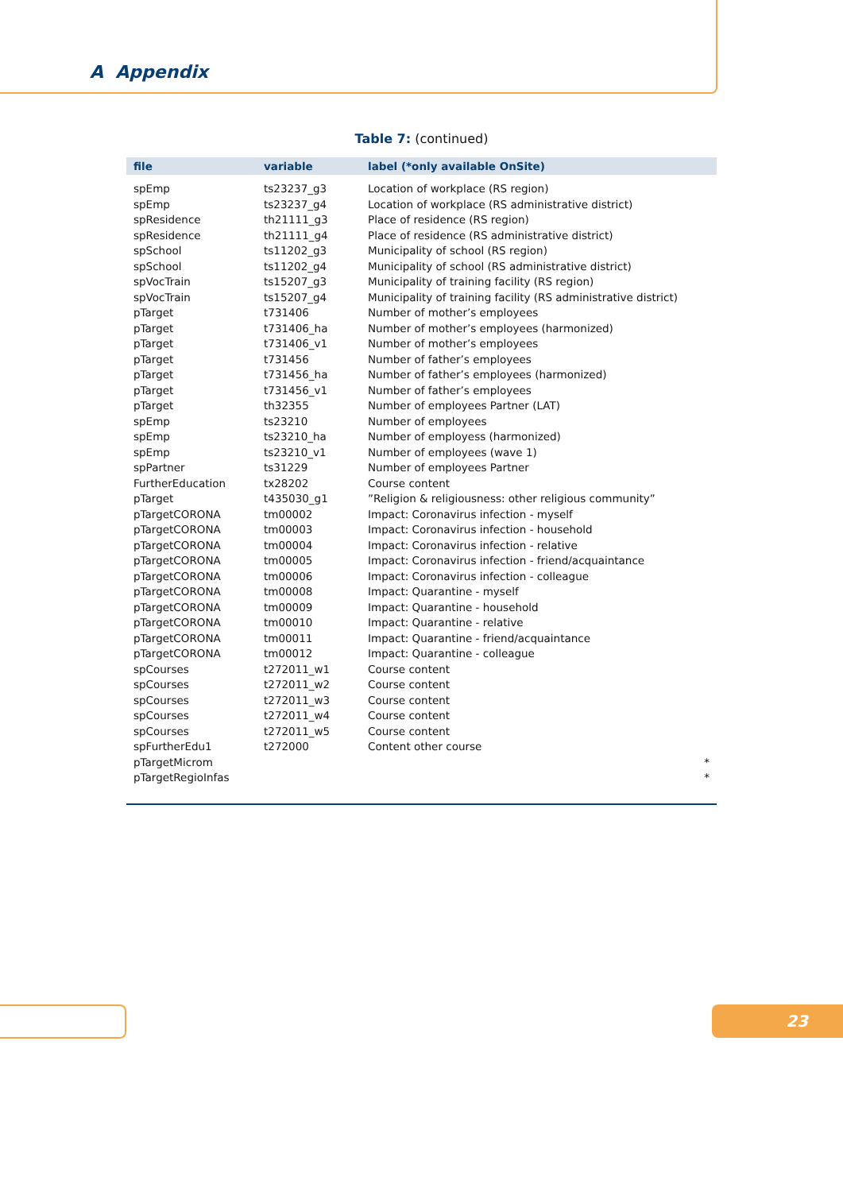A Appendix
Table 7: (continued)
| file | variable | label (*only available OnSite) |
| --- | --- | --- |
| spEmp | ts23237_g3 | Location of workplace (RS region) |
| spEmp | ts23237_g4 | Location of workplace (RS administrative district) |
| spResidence | th21111_g3 | Place of residence (RS region) |
| spResidence | th21111_g4 | Place of residence (RS administrative district) |
| spSchool | ts11202_g3 | Municipality of school (RS region) |
| spSchool | ts11202_g4 | Municipality of school (RS administrative district) |
| spVocTrain | ts15207_g3 | Municipality of training facility (RS region) |
| spVocTrain | ts15207_g4 | Municipality of training facility (RS administrative district) |
| pTarget | t731406 | Number of mother’s employees |
| pTarget | t731406_ha | Number of mother’s employees (harmonized) |
| pTarget | t731406_v1 | Number of mother’s employees |
| pTarget | t731456 | Number of father’s employees |
| pTarget | t731456_ha | Number of father’s employees (harmonized) |
| pTarget | t731456_v1 | Number of father’s employees |
| pTarget | th32355 | Number of employees Partner (LAT) |
| spEmp | ts23210 | Number of employees |
| spEmp | ts23210_ha | Number of employess (harmonized) |
| spEmp | ts23210_v1 | Number of employees (wave 1) |
| spPartner | ts31229 | Number of employees Partner |
| FurtherEducation | tx28202 | Course content |
| pTarget | t435030_g1 | ”Religion & religiousness: other religious community” |
| pTargetCORONA | tm00002 | Impact: Coronavirus infection - myself |
| pTargetCORONA | tm00003 | Impact: Coronavirus infection - household |
| pTargetCORONA | tm00004 | Impact: Coronavirus infection - relative |
| pTargetCORONA | tm00005 | Impact: Coronavirus infection - friend/acquaintance |
| pTargetCORONA | tm00006 | Impact: Coronavirus infection - colleague |
| pTargetCORONA | tm00008 | Impact: Quarantine - myself |
| pTargetCORONA | tm00009 | Impact: Quarantine - household |
| pTargetCORONA | tm00010 | Impact: Quarantine - relative |
| pTargetCORONA | tm00011 | Impact: Quarantine - friend/acquaintance |
| pTargetCORONA | tm00012 | Impact: Quarantine - colleague |
| spCourses | t272011_w1 | Course content |
| spCourses | t272011_w2 | Course content |
| spCourses | t272011_w3 | Course content |
| spCourses | t272011_w4 | Course content |
| spCourses | t272011_w5 | Course content |
| spFurtherEdu1 | t272000 | Content other course |
| pTargetMicrom | | * |
| pTargetRegioInfas | | * |
23